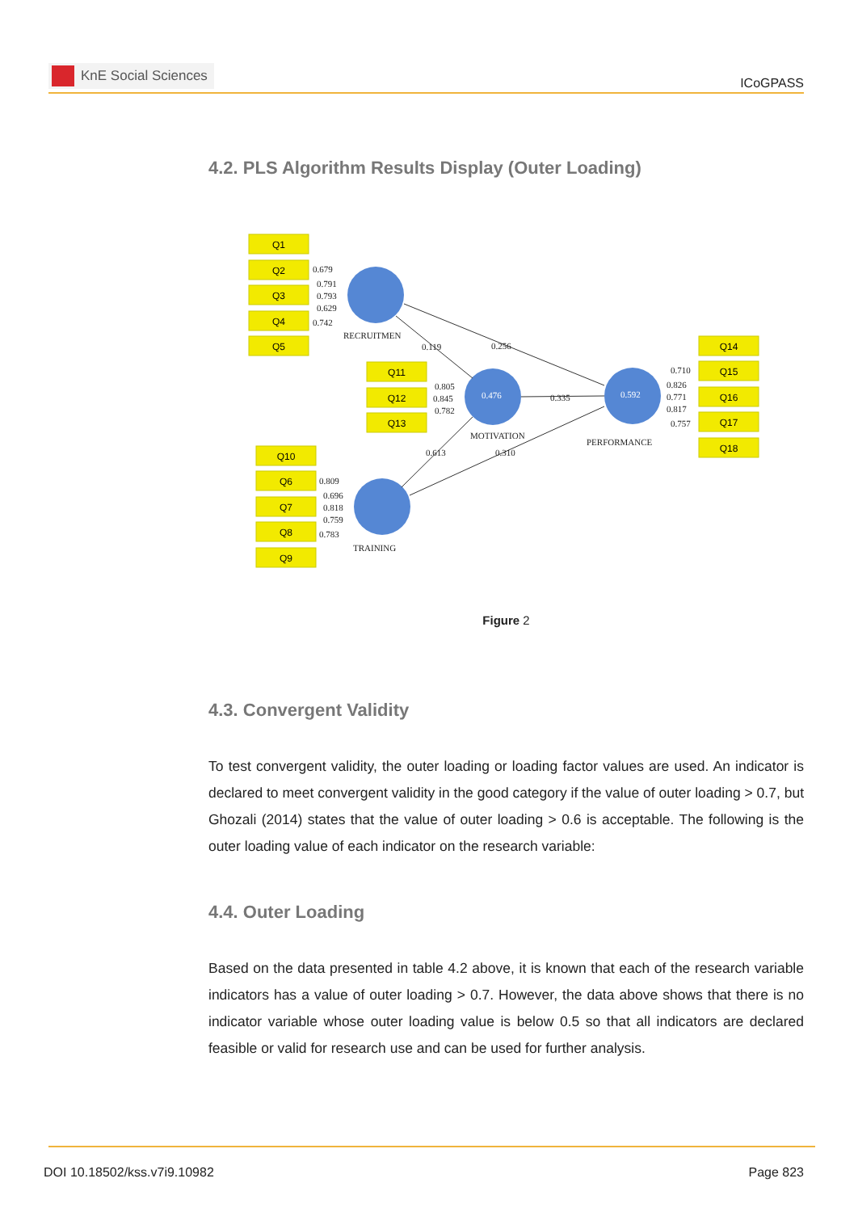KnE Social Sciences
ICoGPASS
4.2. PLS Algorithm Results Display (Outer Loading)
Q1
Q2
Q3
Q4
Q5
Q11
Q12
Q13
Q10
Q6
Q7
Q8
Q9
Q14
Q15
Q16
Q17
Q18
0.679
0.791
0.793
0.629
0.742
0.805
0.845
0.782
0.809
0.696
0.818
0.759
0.783
0.710
0.826
0.771
0.817
0.757
0.119
0.256
0.335
0.613
0.310
RECRUITMEN
MOTIVATION
TRAINING
PERFORMANCE
0.476
0.592
Figure 2
4.3. Convergent Validity
To test convergent validity, the outer loading or loading factor values are used. An indicator is declared to meet convergent validity in the good category if the value of outer loading > 0.7, but Ghozali (2014) states that the value of outer loading > 0.6 is acceptable. The following is the outer loading value of each indicator on the research variable:
4.4. Outer Loading
Based on the data presented in table 4.2 above, it is known that each of the research variable indicators has a value of outer loading > 0.7. However, the data above shows that there is no indicator variable whose outer loading value is below 0.5 so that all indicators are declared feasible or valid for research use and can be used for further analysis.
DOI 10.18502/kss.v7i9.10982 Page 823